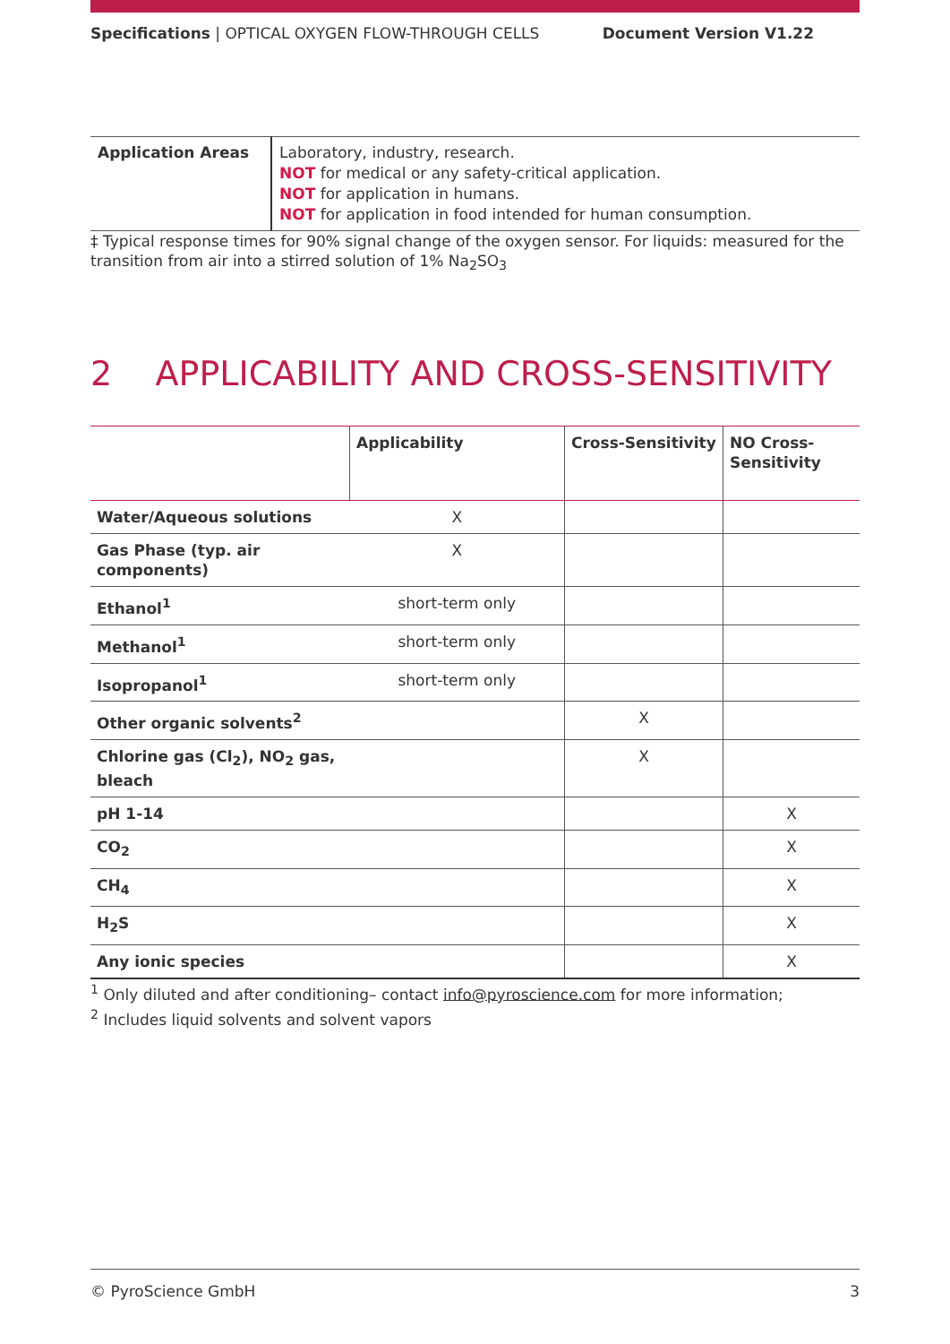Specifications | OPTICAL OXYGEN FLOW-THROUGH CELLS Document Version V1.22
| Application Areas | Laboratory, industry, research. NOT for medical or any safety-critical application. NOT for application in humans. NOT for application in food intended for human consumption. |
‡ Typical response times for 90% signal change of the oxygen sensor. For liquids: measured for the transition from air into a stirred solution of 1% Na<sub>2</sub>SO<sub>3</sub>
2 APPLICABILITY AND CROSS-SENSITIVITY
| | Applicability | Cross-Sensitivity | NO Cross-Sensitivity |
| --- | --- | --- | --- |
| Water/Aqueous solutions | X | | |
| Gas Phase (typ. air components) | X | | |
| Ethanol<sup>1</sup> | short-term only | | |
| Methanol<sup>1</sup> | short-term only | | |
| Isopropanol<sup>1</sup> | short-term only | | |
| Other organic solvents<sup>2</sup> | | X | |
| Chlorine gas (Cl<sub>2</sub>), NO<sub>2</sub> gas, bleach | | X | |
| pH 1-14 | | | X |
| CO<sub>2</sub> | | | X |
| CH<sub>4</sub> | | | X |
| H<sub>2</sub>S | | | X |
| Any ionic species | | | X |
<sup>1</sup> Only diluted and after conditioning– contact info@pyroscience.com for more information;
<sup>2</sup> Includes liquid solvents and solvent vapors
© PyroScience GmbH 3